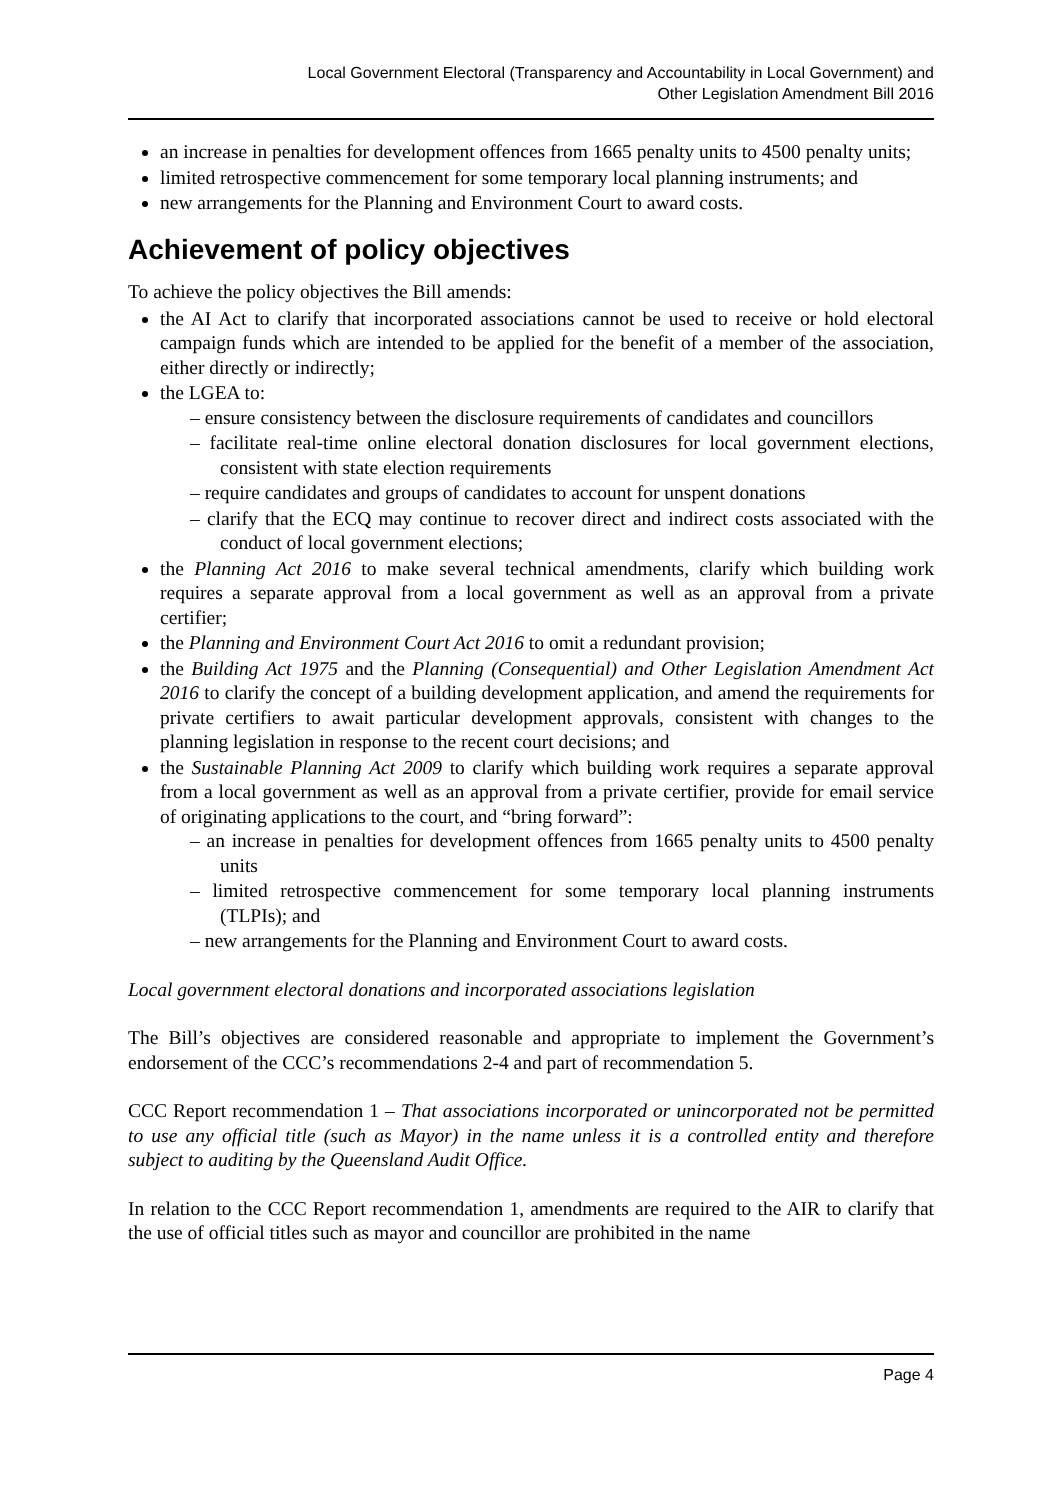Local Government Electoral (Transparency and Accountability in Local Government) and
Other Legislation Amendment Bill 2016
an increase in penalties for development offences from 1665 penalty units to 4500 penalty units;
limited retrospective commencement for some temporary local planning instruments; and
new arrangements for the Planning and Environment Court to award costs.
Achievement of policy objectives
To achieve the policy objectives the Bill amends:
the AI Act to clarify that incorporated associations cannot be used to receive or hold electoral campaign funds which are intended to be applied for the benefit of a member of the association, either directly or indirectly;
the LGEA to:
– ensure consistency between the disclosure requirements of candidates and councillors
– facilitate real-time online electoral donation disclosures for local government elections, consistent with state election requirements
– require candidates and groups of candidates to account for unspent donations
– clarify that the ECQ may continue to recover direct and indirect costs associated with the conduct of local government elections;
the Planning Act 2016 to make several technical amendments, clarify which building work requires a separate approval from a local government as well as an approval from a private certifier;
the Planning and Environment Court Act 2016 to omit a redundant provision;
the Building Act 1975 and the Planning (Consequential) and Other Legislation Amendment Act 2016 to clarify the concept of a building development application, and amend the requirements for private certifiers to await particular development approvals, consistent with changes to the planning legislation in response to the recent court decisions; and
the Sustainable Planning Act 2009 to clarify which building work requires a separate approval from a local government as well as an approval from a private certifier, provide for email service of originating applications to the court, and “bring forward”:
– an increase in penalties for development offences from 1665 penalty units to 4500 penalty units
– limited retrospective commencement for some temporary local planning instruments (TLPIs); and
– new arrangements for the Planning and Environment Court to award costs.
Local government electoral donations and incorporated associations legislation
The Bill’s objectives are considered reasonable and appropriate to implement the Government’s endorsement of the CCC’s recommendations 2-4 and part of recommendation 5.
CCC Report recommendation 1 – That associations incorporated or unincorporated not be permitted to use any official title (such as Mayor) in the name unless it is a controlled entity and therefore subject to auditing by the Queensland Audit Office.
In relation to the CCC Report recommendation 1, amendments are required to the AIR to clarify that the use of official titles such as mayor and councillor are prohibited in the name
Page 4